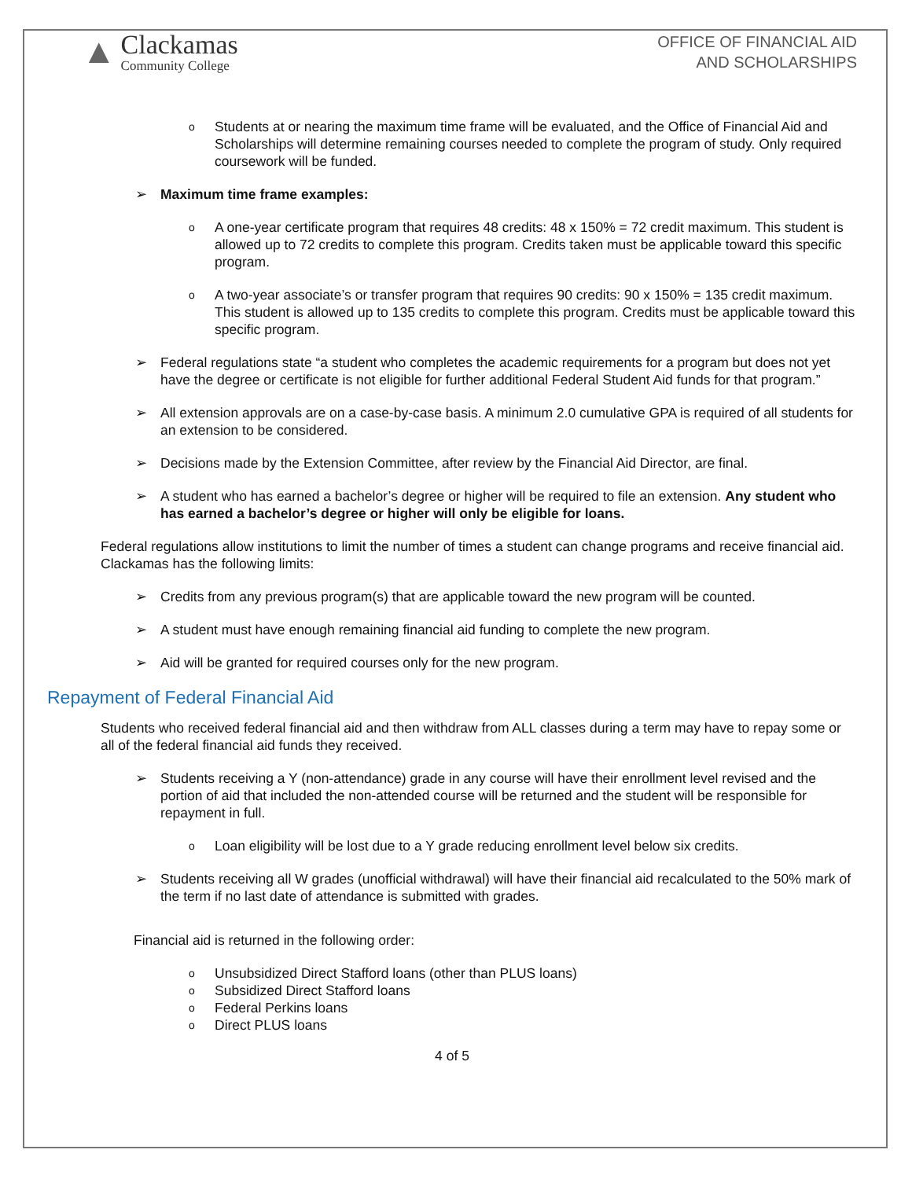▲
Clackamas
Community College
OFFICE OF FINANCIAL AID
AND SCHOLARSHIPS
o Students at or nearing the maximum time frame will be evaluated, and the Office of Financial Aid and Scholarships will determine remaining courses needed to complete the program of study. Only required coursework will be funded.
➢ Maximum time frame examples:
o A one-year certificate program that requires 48 credits: 48 x 150% = 72 credit maximum. This student is allowed up to 72 credits to complete this program. Credits taken must be applicable toward this specific program.
o A two-year associate’s or transfer program that requires 90 credits: 90 x 150% = 135 credit maximum. This student is allowed up to 135 credits to complete this program. Credits must be applicable toward this specific program.
➢ Federal regulations state “a student who completes the academic requirements for a program but does not yet have the degree or certificate is not eligible for further additional Federal Student Aid funds for that program.”
➢ All extension approvals are on a case-by-case basis. A minimum 2.0 cumulative GPA is required of all students for an extension to be considered.
➢ Decisions made by the Extension Committee, after review by the Financial Aid Director, are final.
➢ A student who has earned a bachelor’s degree or higher will be required to file an extension. Any student who has earned a bachelor’s degree or higher will only be eligible for loans.
Federal regulations allow institutions to limit the number of times a student can change programs and receive financial aid. Clackamas has the following limits:
➢ Credits from any previous program(s) that are applicable toward the new program will be counted.
➢ A student must have enough remaining financial aid funding to complete the new program.
➢ Aid will be granted for required courses only for the new program.
Repayment of Federal Financial Aid
Students who received federal financial aid and then withdraw from ALL classes during a term may have to repay some or all of the federal financial aid funds they received.
➢ Students receiving a Y (non-attendance) grade in any course will have their enrollment level revised and the portion of aid that included the non-attended course will be returned and the student will be responsible for repayment in full.
o Loan eligibility will be lost due to a Y grade reducing enrollment level below six credits.
➢ Students receiving all W grades (unofficial withdrawal) will have their financial aid recalculated to the 50% mark of the term if no last date of attendance is submitted with grades.
Financial aid is returned in the following order:
o Unsubsidized Direct Stafford loans (other than PLUS loans)
o Subsidized Direct Stafford loans
o Federal Perkins loans
o Direct PLUS loans
4 of 5